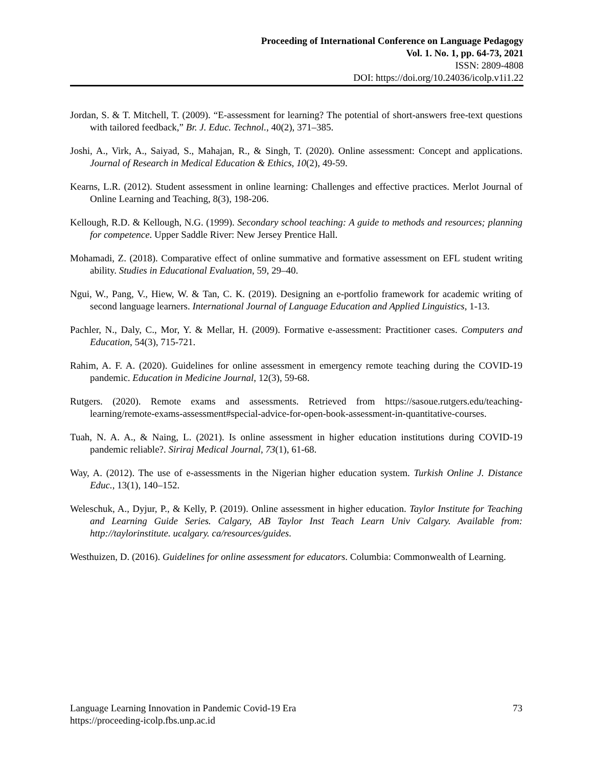Proceeding of International Conference on Language Pedagogy
Vol. 1. No. 1, pp. 64-73, 2021
ISSN: 2809-4808
DOI: https://doi.org/10.24036/icolp.v1i1.22
Jordan, S. & T. Mitchell, T. (2009). “E-assessment for learning? The potential of short-answers free-text questions with tailored feedback,” Br. J. Educ. Technol., 40(2), 371–385.
Joshi, A., Virk, A., Saiyad, S., Mahajan, R., & Singh, T. (2020). Online assessment: Concept and applications. Journal of Research in Medical Education & Ethics, 10(2), 49-59.
Kearns, L.R. (2012). Student assessment in online learning: Challenges and effective practices. Merlot Journal of Online Learning and Teaching, 8(3), 198-206.
Kellough, R.D. & Kellough, N.G. (1999). Secondary school teaching: A guide to methods and resources; planning for competence. Upper Saddle River: New Jersey Prentice Hall.
Mohamadi, Z. (2018). Comparative effect of online summative and formative assessment on EFL student writing ability. Studies in Educational Evaluation, 59, 29–40.
Ngui, W., Pang, V., Hiew, W. & Tan, C. K. (2019). Designing an e-portfolio framework for academic writing of second language learners. International Journal of Language Education and Applied Linguistics, 1-13.
Pachler, N., Daly, C., Mor, Y. & Mellar, H. (2009). Formative e-assessment: Practitioner cases. Computers and Education, 54(3), 715-721.
Rahim, A. F. A. (2020). Guidelines for online assessment in emergency remote teaching during the COVID-19 pandemic. Education in Medicine Journal, 12(3), 59-68.
Rutgers. (2020). Remote exams and assessments. Retrieved from https://sasoue.rutgers.edu/teaching-learning/remote-exams-assessment#special-advice-for-open-book-assessment-in-quantitative-courses.
Tuah, N. A. A., & Naing, L. (2021). Is online assessment in higher education institutions during COVID-19 pandemic reliable?. Siriraj Medical Journal, 73(1), 61-68.
Way, A. (2012). The use of e-assessments in the Nigerian higher education system. Turkish Online J. Distance Educ., 13(1), 140–152.
Weleschuk, A., Dyjur, P., & Kelly, P. (2019). Online assessment in higher education. Taylor Institute for Teaching and Learning Guide Series. Calgary, AB Taylor Inst Teach Learn Univ Calgary. Available from: http://taylorinstitute. ucalgary. ca/resources/guides.
Westhuizen, D. (2016). Guidelines for online assessment for educators. Columbia: Commonwealth of Learning.
73 Language Learning Innovation in Pandemic Covid-19 Era
https://proceeding-icolp.fbs.unp.ac.id